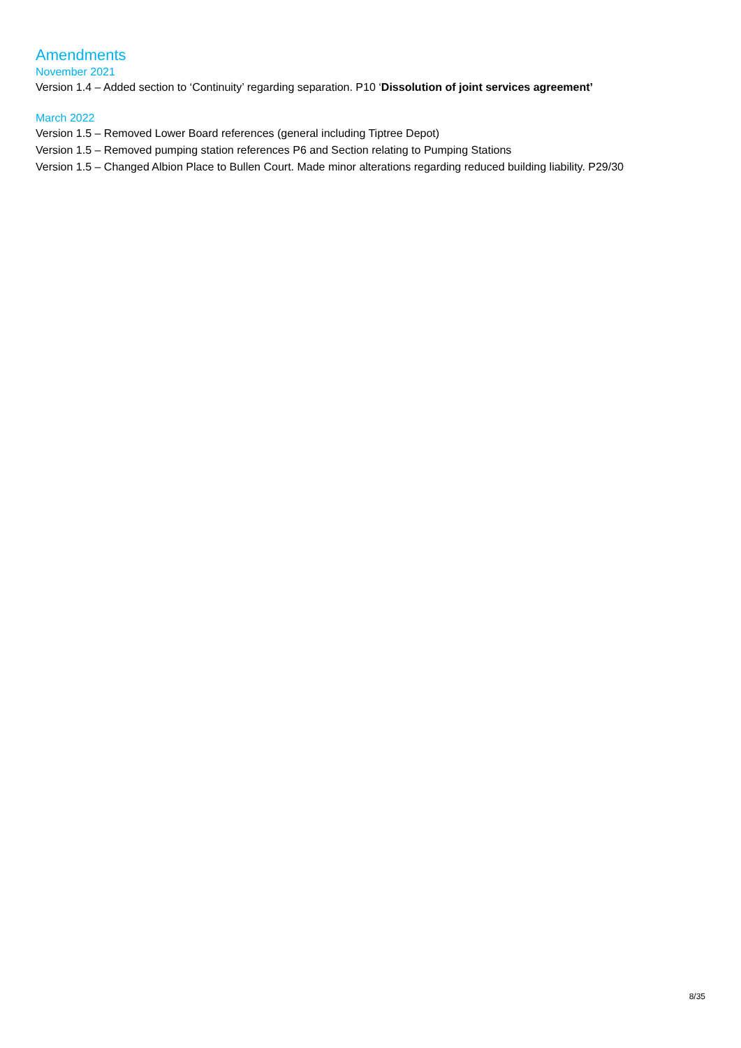Amendments
November 2021
Version 1.4 – Added section to ‘Continuity’ regarding separation. P10 ‘Dissolution of joint services agreement’
March 2022
Version 1.5 – Removed Lower Board references (general including Tiptree Depot)
Version 1.5 – Removed pumping station references P6 and Section relating to Pumping Stations
Version 1.5 – Changed Albion Place to Bullen Court. Made minor alterations regarding reduced building liability. P29/30
8/35